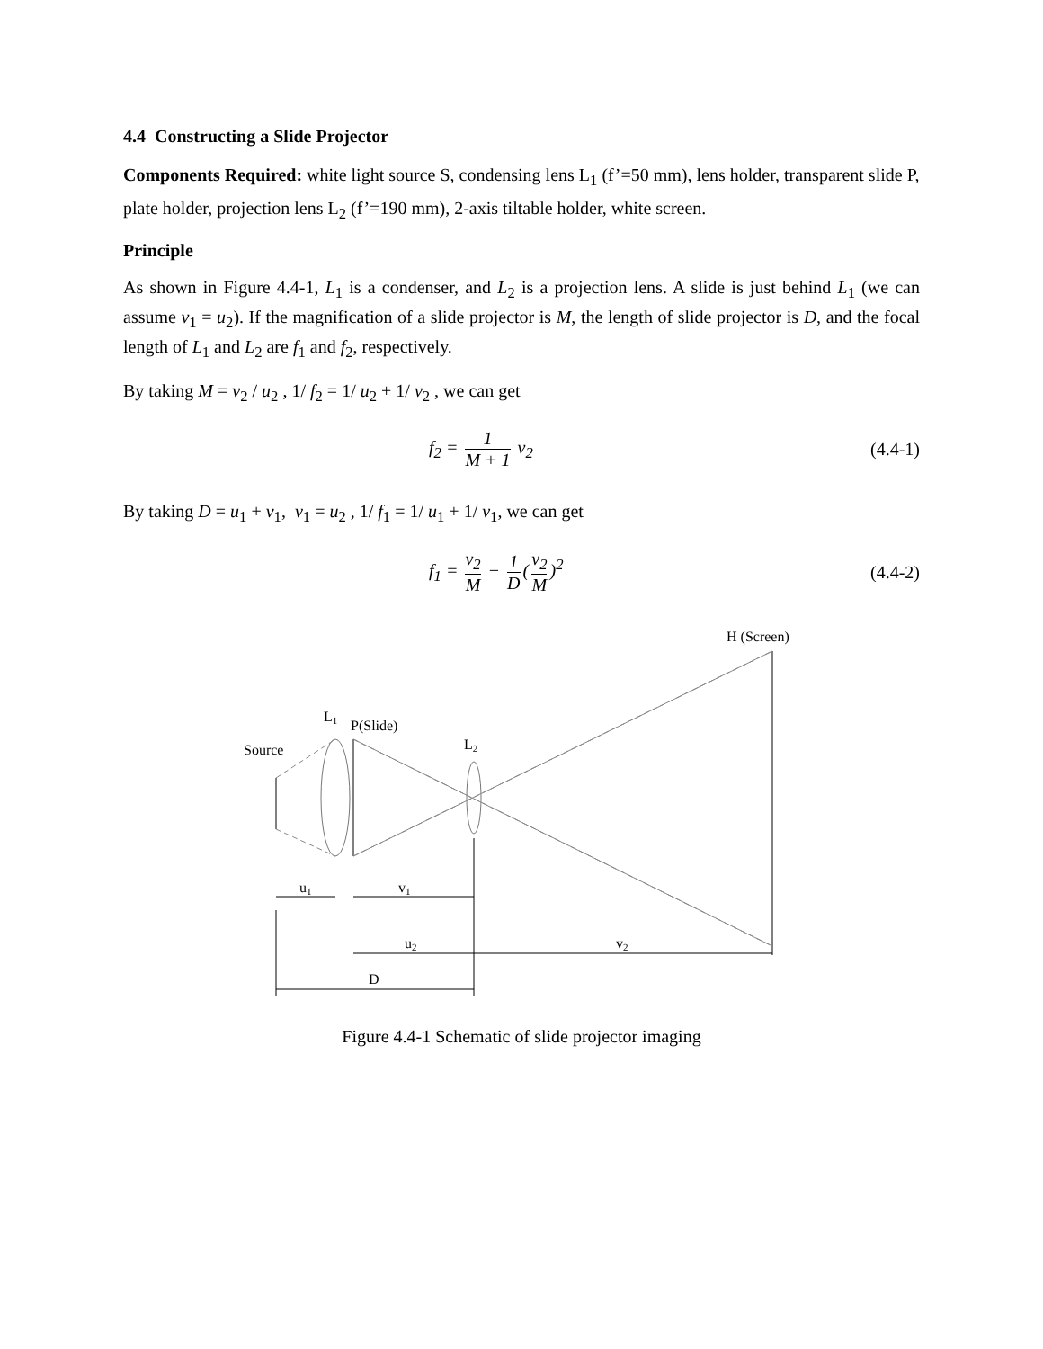4.4 Constructing a Slide Projector
Components Required: white light source S, condensing lens L<sub>1</sub> (f’=50 mm), lens holder, transparent slide P, plate holder, projection lens L<sub>2</sub> (f’=190 mm), 2-axis tiltable holder, white screen.
Principle
As shown in Figure 4.4-1, L<sub>1</sub> is a condenser, and L<sub>2</sub> is a projection lens. A slide is just behind L<sub>1</sub> (we can assume v<sub>1</sub> = u<sub>2</sub>). If the magnification of a slide projector is M, the length of slide projector is D, and the focal length of L<sub>1</sub> and L<sub>2</sub> are f<sub>1</sub> and f<sub>2</sub>, respectively.
By taking M = v<sub>2</sub> / u<sub>2</sub> , 1/ f<sub>2</sub> = 1/ u<sub>2</sub> + 1/ v<sub>2</sub> , we can get
f<sub>2</sub> = 1 M + 1 v<sub>2</sub> (4.4-1)
By taking D = u<sub>1</sub> + v<sub>1</sub>, v<sub>1</sub> = u<sub>2</sub> , 1/ f<sub>1</sub> = 1/ u<sub>1</sub> + 1/ v<sub>1</sub>, we can get
f<sub>1</sub> = v<sub>2</sub> M − 1 D (v<sub>2</sub> M)<sup>2</sup> (4.4-2)
H (Screen)
L1
P(Slide)
L2
Source
u1
v1
u2
v2
D
Figure 4.4-1 Schematic of slide projector imaging